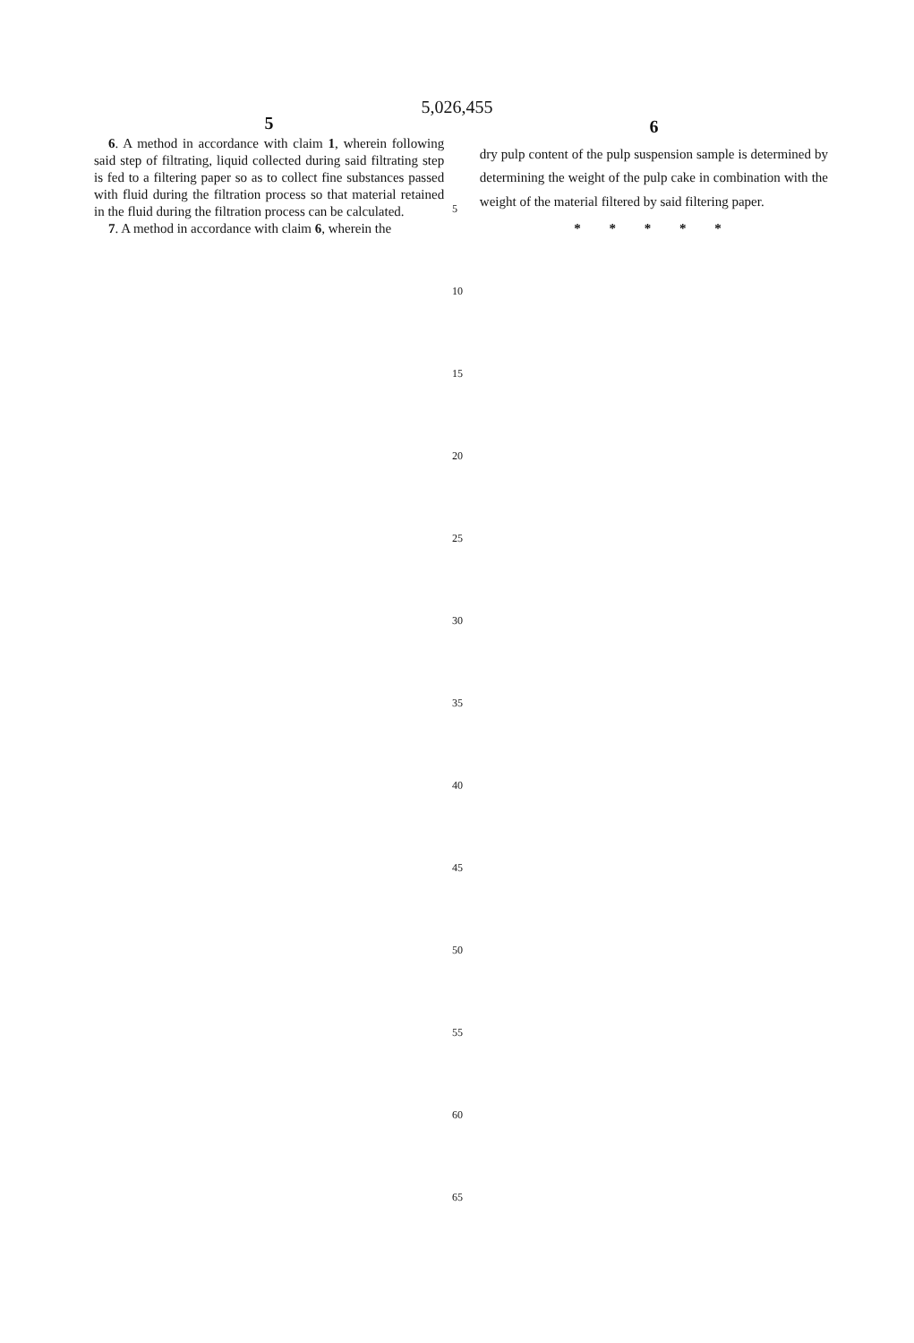5,026,455
5
6. A method in accordance with claim 1, wherein following said step of filtrating, liquid collected during said filtrating step is fed to a filtering paper so as to collect fine substances passed with fluid during the filtration process so that material retained in the fluid during the filtration process can be calculated.
7. A method in accordance with claim 6, wherein the
6
dry pulp content of the pulp suspension sample is determined by determining the weight of the pulp cake in combination with the weight of the material filtered by said filtering paper.
* * * * *
5
10
15
20
25
30
35
40
45
50
55
60
65